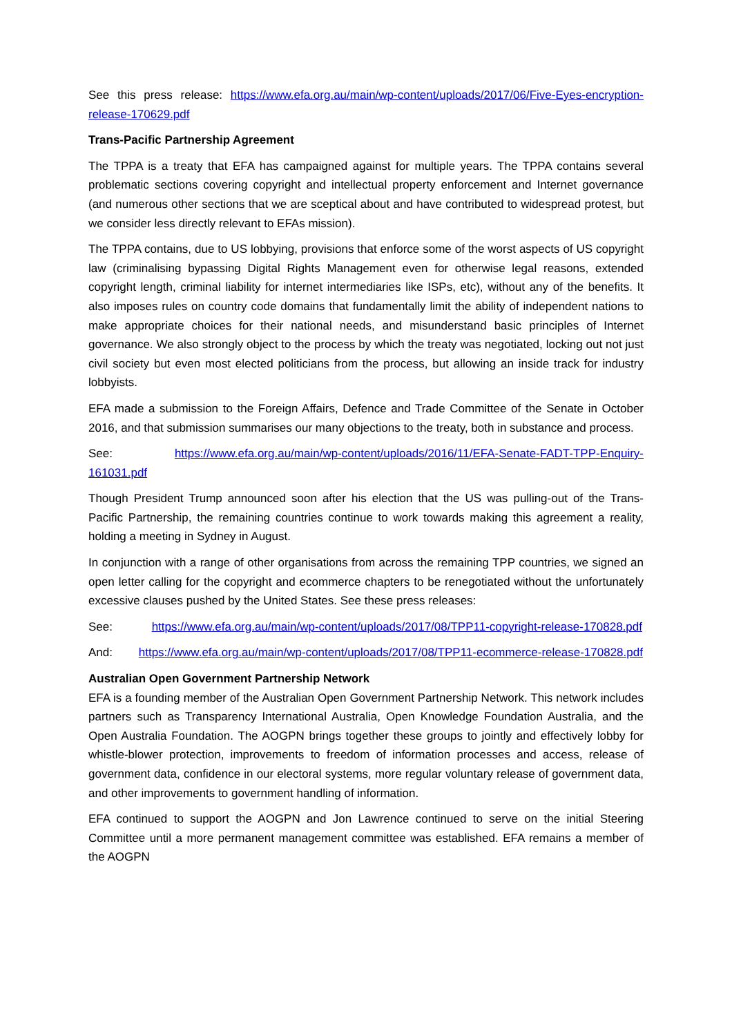See this press release: https://www.efa.org.au/main/wp-content/uploads/2017/06/Five-Eyes-encryption-release-170629.pdf
Trans-Pacific Partnership Agreement
The TPPA is a treaty that EFA has campaigned against for multiple years. The TPPA contains several problematic sections covering copyright and intellectual property enforcement and Internet governance (and numerous other sections that we are sceptical about and have contributed to widespread protest, but we consider less directly relevant to EFAs mission).
The TPPA contains, due to US lobbying, provisions that enforce some of the worst aspects of US copyright law (criminalising bypassing Digital Rights Management even for otherwise legal reasons, extended copyright length, criminal liability for internet intermediaries like ISPs, etc), without any of the benefits. It also imposes rules on country code domains that fundamentally limit the ability of independent nations to make appropriate choices for their national needs, and misunderstand basic principles of Internet governance. We also strongly object to the process by which the treaty was negotiated, locking out not just civil society but even most elected politicians from the process, but allowing an inside track for industry lobbyists.
EFA made a submission to the Foreign Affairs, Defence and Trade Committee of the Senate in October 2016, and that submission summarises our many objections to the treaty, both in substance and process.
See: https://www.efa.org.au/main/wp-content/uploads/2016/11/EFA-Senate-FADT-TPP-Enquiry-161031.pdf
Though President Trump announced soon after his election that the US was pulling-out of the Trans-Pacific Partnership, the remaining countries continue to work towards making this agreement a reality, holding a meeting in Sydney in August.
In conjunction with a range of other organisations from across the remaining TPP countries, we signed an open letter calling for the copyright and ecommerce chapters to be renegotiated without the unfortunately excessive clauses pushed by the United States. See these press releases:
See: https://www.efa.org.au/main/wp-content/uploads/2017/08/TPP11-copyright-release-170828.pdf
And: https://www.efa.org.au/main/wp-content/uploads/2017/08/TPP11-ecommerce-release-170828.pdf
Australian Open Government Partnership Network
EFA is a founding member of the Australian Open Government Partnership Network. This network includes partners such as Transparency International Australia, Open Knowledge Foundation Australia, and the Open Australia Foundation. The AOGPN brings together these groups to jointly and effectively lobby for whistle-blower protection, improvements to freedom of information processes and access, release of government data, confidence in our electoral systems, more regular voluntary release of government data, and other improvements to government handling of information.
EFA continued to support the AOGPN and Jon Lawrence continued to serve on the initial Steering Committee until a more permanent management committee was established. EFA remains a member of the AOGPN